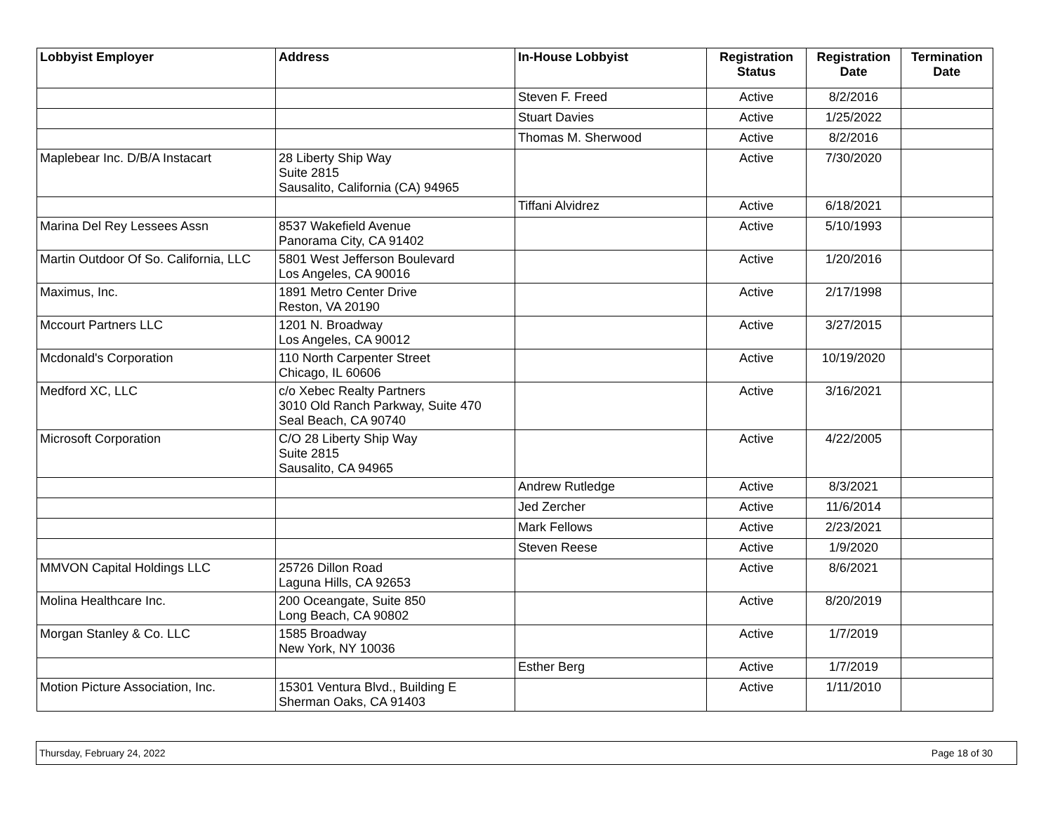| Lobbyist Employer | Address | In-House Lobbyist | Registration Status | Registration Date | Termination Date |
| --- | --- | --- | --- | --- | --- |
| | | Steven F. Freed | Active | 8/2/2016 | |
| | | Stuart Davies | Active | 1/25/2022 | |
| | | Thomas M. Sherwood | Active | 8/2/2016 | |
| Maplebear Inc. D/B/A Instacart | 28 Liberty Ship Way Suite 2815 Sausalito, California (CA) 94965 | | Active | 7/30/2020 | |
| | | Tiffani Alvidrez | Active | 6/18/2021 | |
| Marina Del Rey Lessees Assn | 8537 Wakefield Avenue Panorama City, CA 91402 | | Active | 5/10/1993 | |
| Martin Outdoor Of So. California, LLC | 5801 West Jefferson Boulevard Los Angeles, CA 90016 | | Active | 1/20/2016 | |
| Maximus, Inc. | 1891 Metro Center Drive Reston, VA 20190 | | Active | 2/17/1998 | |
| Mccourt Partners LLC | 1201 N. Broadway Los Angeles, CA 90012 | | Active | 3/27/2015 | |
| Mcdonald's Corporation | 110 North Carpenter Street Chicago, IL 60606 | | Active | 10/19/2020 | |
| Medford XC, LLC | c/o Xebec Realty Partners 3010 Old Ranch Parkway, Suite 470 Seal Beach, CA 90740 | | Active | 3/16/2021 | |
| Microsoft Corporation | C/O 28 Liberty Ship Way Suite 2815 Sausalito, CA 94965 | | Active | 4/22/2005 | |
| | | Andrew Rutledge | Active | 8/3/2021 | |
| | | Jed Zercher | Active | 11/6/2014 | |
| | | Mark Fellows | Active | 2/23/2021 | |
| | | Steven Reese | Active | 1/9/2020 | |
| MMVON Capital Holdings LLC | 25726 Dillon Road Laguna Hills, CA 92653 | | Active | 8/6/2021 | |
| Molina Healthcare Inc. | 200 Oceangate, Suite 850 Long Beach, CA 90802 | | Active | 8/20/2019 | |
| Morgan Stanley & Co. LLC | 1585 Broadway New York, NY 10036 | | Active | 1/7/2019 | |
| | | Esther Berg | Active | 1/7/2019 | |
| Motion Picture Association, Inc. | 15301 Ventura Blvd., Building E Sherman Oaks, CA 91403 | | Active | 1/11/2010 | |
Thursday, February 24, 2022 Page 18 of 30